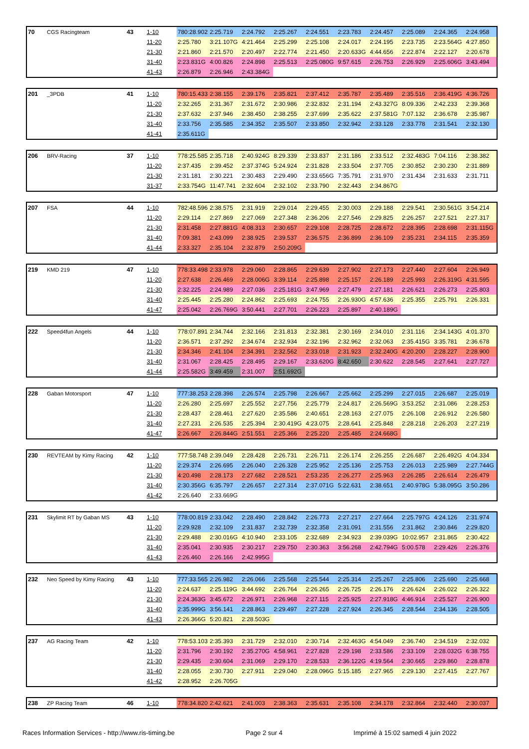| 70 | CGS Racingteam | 43 | 1-10 | 780:28.902 | 2:25.719 | 2:24.792 | 2:25.267 | 2:24.551 | 2:23.783 | 2:24.457 | 2:25.089 | 2:24.365 | 2:24.958 |
| | | | 11-20 | 2:25.780 | 3:21.107G | 4:21.464 | 2:25.299 | 2:25.108 | 2:24.017 | 2:24.195 | 2:23.735 | 2:23.564G | 4:27.850 |
| | | | 21-30 | 2:21.860 | 2:21.570 | 2:20.497 | 2:22.774 | 2:21.450 | 2:20.633G | 4:44.656 | 2:22.874 | 2:22.127 | 2:20.678 |
| | | | 31-40 | 2:23.831G | 4:00.826 | 2:24.898 | 2:25.513 | 2:25.080G | 9:57.615 | 2:26.753 | 2:26.929 | 2:25.606G | 3:43.494 |
| | | | 41-43 | 2:26.879 | 2:26.946 | 2:43.384G | | | | | | | |
| 201 | _3PDB | 41 | 1-10 | 780:15.433 | 2:38.155 | 2:39.176 | 2:35.821 | 2:37.412 | 2:35.787 | 2:35.489 | 2:35.516 | 2:36.419G | 4:36.726 |
| | | | 11-20 | 2:32.265 | 2:31.367 | 2:31.672 | 2:30.986 | 2:32.832 | 2:31.194 | 2:43.327G | 8:09.336 | 2:42.233 | 2:39.368 |
| | | | 21-30 | 2:37.632 | 2:37.946 | 2:38.450 | 2:38.255 | 2:37.699 | 2:35.622 | 2:37.581G | 7:07.132 | 2:36.678 | 2:35.987 |
| | | | 31-40 | 2:33.756 | 2:35.585 | 2:34.352 | 2:35.507 | 2:33.850 | 2:32.942 | 2:33.128 | 2:33.778 | 2:31.541 | 2:32.130 |
| | | | 41-41 | 2:35.611G | | | | | | | | | |
| 206 | BRV-Racing | 37 | 1-10 | 778:25.585 | 2:35.718 | 2:40.924G | 8:29.339 | 2:33.837 | 2:31.186 | 2:33.512 | 2:32.483G | 7:04.116 | 2:38.382 |
| | | | 11-20 | 2:37.435 | 2:39.452 | 2:37.374G | 5:24.924 | 2:31.828 | 2:33.504 | 2:37.705 | 2:30.852 | 2:30.230 | 2:31.889 |
| | | | 21-30 | 2:31.181 | 2:30.221 | 2:30.483 | 2:29.490 | 2:33.656G | 7:35.791 | 2:31.970 | 2:31.434 | 2:31.633 | 2:31.711 |
| | | | 31-37 | 2:33.754G | 11:47.741 | 2:32.604 | 2:32.102 | 2:33.790 | 2:32.443 | 2:34.867G | | | |
| 207 | FSA | 44 | 1-10 | 782:48.596 | 2:38.575 | 2:31.919 | 2:29.014 | 2:29.455 | 2:30.003 | 2:29.188 | 2:29.541 | 2:30.561G | 3:54.214 |
| | | | 11-20 | 2:29.114 | 2:27.869 | 2:27.069 | 2:27.348 | 2:36.206 | 2:27.546 | 2:29.825 | 2:26.257 | 2:27.521 | 2:27.317 |
| | | | 21-30 | 2:31.458 | 2:27.881G | 4:08.313 | 2:30.657 | 2:29.108 | 2:28.725 | 2:28.672 | 2:28.395 | 2:28.698 | 2:31.115G |
| | | | 31-40 | 7:09.381 | 2:43.099 | 2:38.925 | 2:39.537 | 2:36.575 | 2:36.899 | 2:36.109 | 2:35.231 | 2:34.115 | 2:35.359 |
| | | | 41-44 | 2:33.327 | 2:35.104 | 2:32.879 | 2:50.209G | | | | | | |
| 219 | KMD 219 | 47 | 1-10 | 778:33.498 | 2:33.978 | 2:29.060 | 2:28.865 | 2:29.639 | 2:27.902 | 2:27.173 | 2:27.440 | 2:27.604 | 2:26.949 |
| | | | 11-20 | 2:27.638 | 2:26.469 | 2:28.006G | 3:39.114 | 2:25.898 | 2:25.157 | 2:26.189 | 2:25.993 | 2:26.319G | 4:31.595 |
| | | | 21-30 | 2:32.225 | 2:24.989 | 2:27.036 | 2:25.181G | 3:47.969 | 2:27.479 | 2:27.181 | 2:26.621 | 2:26.273 | 2:25.803 |
| | | | 31-40 | 2:25.445 | 2:25.280 | 2:24.862 | 2:25.693 | 2:24.755 | 2:26.930G | 4:57.636 | 2:25.355 | 2:25.791 | 2:26.331 |
| | | | 41-47 | 2:25.042 | 2:26.769G | 3:50.441 | 2:27.701 | 2:26.223 | 2:25.897 | 2:40.189G | | | |
| 222 | Speed4fun Angels | 44 | 1-10 | 778:07.891 | 2:34.744 | 2:32.166 | 2:31.813 | 2:32.381 | 2:30.169 | 2:34.010 | 2:31.116 | 2:34.143G | 4:01.370 |
| | | | 11-20 | 2:36.571 | 2:37.292 | 2:34.674 | 2:32.934 | 2:32.196 | 2:32.962 | 2:32.063 | 2:35.415G | 3:35.781 | 2:36.678 |
| | | | 21-30 | 2:34.346 | 2:41.104 | 2:34.391 | 2:32.562 | 2:33.018 | 2:31.923 | 2:32.240G | 4:20.200 | 2:28.227 | 2:28.900 |
| | | | 31-40 | 2:31.067 | 2:28.425 | 2:28.495 | 2:29.167 | 2:33.620G | 8:42.650 | 2:30.622 | 2:28.545 | 2:27.641 | 2:27.727 |
| | | | 41-44 | 2:25.582G | 3:49.459 | 2:31.007 | 2:51.692G | | | | | | |
| 228 | Gaban Motorsport | 47 | 1-10 | 777:38.253 | 2:28.398 | 2:26.574 | 2:25.798 | 2:26.667 | 2:25.662 | 2:25.299 | 2:27.015 | 2:26.687 | 2:25.019 |
| | | | 11-20 | 2:26.280 | 2:25.697 | 2:25.552 | 2:27.756 | 2:25.779 | 2:24.817 | 2:26.569G | 3:53.252 | 2:31.086 | 2:28.253 |
| | | | 21-30 | 2:28.437 | 2:28.461 | 2:27.620 | 2:35.586 | 2:40.651 | 2:28.163 | 2:27.075 | 2:26.108 | 2:26.912 | 2:26.580 |
| | | | 31-40 | 2:27.231 | 2:26.535 | 2:25.394 | 2:30.419G | 4:23.075 | 2:28.641 | 2:25.848 | 2:28.218 | 2:26.203 | 2:27.219 |
| | | | 41-47 | 2:26.667 | 2:26.844G | 2:51.551 | 2:25.366 | 2:25.220 | 2:25.485 | 2:24.668G | | | |
| 230 | REVTEAM by Kimy Racing | 42 | 1-10 | 777:58.748 | 2:39.049 | 2:28.428 | 2:26.731 | 2:26.711 | 2:26.174 | 2:26.255 | 2:26.687 | 2:26.492G | 4:04.334 |
| | | | 11-20 | 2:29.374 | 2:26.695 | 2:26.040 | 2:26.328 | 2:25.952 | 2:25.136 | 2:25.753 | 2:26.013 | 2:25.989 | 2:27.744G |
| | | | 21-30 | 4:20.498 | 2:28.173 | 2:27.682 | 2:28.521 | 2:53.235 | 2:26.277 | 2:25.963 | 2:26.285 | 2:26.614 | 2:26.479 |
| | | | 31-40 | 2:30.356G | 6:35.797 | 2:26.657 | 2:27.314 | 2:37.071G | 5:22.631 | 2:38.651 | 2:40.978G | 5:38.095G | 3:50.286 |
| | | | 41-42 | 2:26.640 | 2:33.669G | | | | | | | | |
| 231 | Skylimit RT by Gaban MS | 43 | 1-10 | 778:00.819 | 2:33.042 | 2:28.490 | 2:28.842 | 2:26.773 | 2:27.217 | 2:27.664 | 2:25.797G | 4:24.126 | 2:31.974 |
| | | | 11-20 | 2:29.928 | 2:32.109 | 2:31.837 | 2:32.739 | 2:32.358 | 2:31.091 | 2:31.556 | 2:31.862 | 2:30.846 | 2:29.820 |
| | | | 21-30 | 2:29.488 | 2:30.016G | 4:10.940 | 2:33.105 | 2:32.689 | 2:34.923 | 2:39.039G | 10:02.957 | 2:31.865 | 2:30.422 |
| | | | 31-40 | 2:35.041 | 2:30.935 | 2:30.217 | 2:29.750 | 2:30.363 | 3:56.268 | 2:42.794G | 5:00.578 | 2:29.426 | 2:26.376 |
| | | | 41-43 | 2:26.460 | 2:26.166 | 2:42.995G | | | | | | | |
| 232 | Neo Speed by Kimy Racing | 43 | 1-10 | 777:33.565 | 2:26.982 | 2:26.066 | 2:25.568 | 2:25.544 | 2:25.314 | 2:25.267 | 2:25.806 | 2:25.690 | 2:25.668 |
| | | | 11-20 | 2:24.637 | 2:25.119G | 3:44.692 | 2:26.764 | 2:26.265 | 2:26.725 | 2:26.176 | 2:26.624 | 2:26.022 | 2:26.322 |
| | | | 21-30 | 2:24.363G | 3:45.672 | 2:26.971 | 2:26.968 | 2:27.115 | 2:25.925 | 2:27.918G | 4:46.914 | 2:25.527 | 2:26.900 |
| | | | 31-40 | 2:35.999G | 3:56.141 | 2:28.863 | 2:29.497 | 2:27.228 | 2:27.924 | 2:26.345 | 2:28.544 | 2:34.136 | 2:28.505 |
| | | | 41-43 | 2:26.366G | 5:20.821 | 2:28.503G | | | | | | | |
| 237 | AG Racing Team | 42 | 1-10 | 778:53.103 | 2:35.393 | 2:31.729 | 2:32.010 | 2:30.714 | 2:32.463G | 4:54.049 | 2:36.740 | 2:34.519 | 2:32.032 |
| | | | 11-20 | 2:31.796 | 2:30.192 | 2:35.270G | 4:58.961 | 2:27.828 | 2:29.198 | 2:33.586 | 2:33.109 | 2:28.032G | 6:38.755 |
| | | | 21-30 | 2:29.435 | 2:30.604 | 2:31.069 | 2:29.170 | 2:28.533 | 2:36.122G | 4:19.564 | 2:30.665 | 2:29.860 | 2:28.878 |
| | | | 31-40 | 2:28.055 | 2:30.730 | 2:27.911 | 2:29.040 | 2:28.096G | 5:15.185 | 2:27.965 | 2:29.130 | 2:27.415 | 2:27.767 |
| | | | 41-42 | 2:28.952 | 2:26.705G | | | | | | | | |
| 238 | ZP Racing Team | 46 | 1-10 | 778:34.820 | 2:42.621 | 2:41.003 | 2:38.363 | 2:35.631 | 2:35.108 | 2:34.178 | 2:32.864 | 2:32.440 | 2:30.037 |
Races Information Services - http://www.ris-timing.be Page 2 sur 4 Imprimé à 15:02 samedi 4 juin 2022